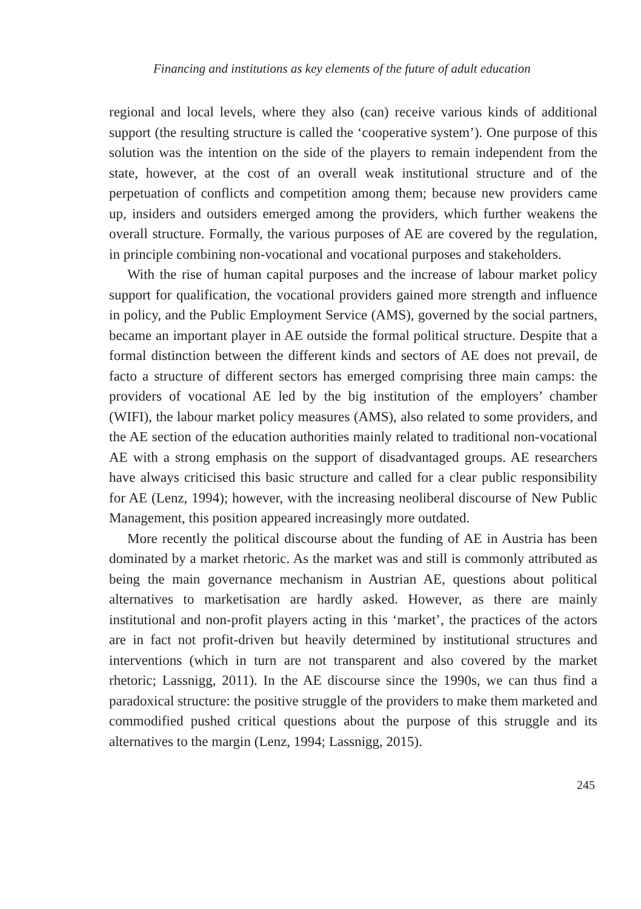Financing and institutions as key elements of the future of adult education
regional and local levels, where they also (can) receive various kinds of additional support (the resulting structure is called the ‘cooperative system’). One purpose of this solution was the intention on the side of the players to remain independent from the state, however, at the cost of an overall weak institutional structure and of the perpetuation of conflicts and competition among them; because new providers came up, insiders and outsiders emerged among the providers, which further weakens the overall structure. Formally, the various purposes of AE are covered by the regulation, in principle combining non-vocational and vocational purposes and stakeholders.
With the rise of human capital purposes and the increase of labour market policy support for qualification, the vocational providers gained more strength and influence in policy, and the Public Employment Service (AMS), governed by the social partners, became an important player in AE outside the formal political structure. Despite that a formal distinction between the different kinds and sectors of AE does not prevail, de facto a structure of different sectors has emerged comprising three main camps: the providers of vocational AE led by the big institution of the employers’ chamber (WIFI), the labour market policy measures (AMS), also related to some providers, and the AE section of the education authorities mainly related to traditional non-vocational AE with a strong emphasis on the support of disadvantaged groups. AE researchers have always criticised this basic structure and called for a clear public responsibility for AE (Lenz, 1994); however, with the increasing neoliberal discourse of New Public Management, this position appeared increasingly more outdated.
More recently the political discourse about the funding of AE in Austria has been dominated by a market rhetoric. As the market was and still is commonly attributed as being the main governance mechanism in Austrian AE, questions about political alternatives to marketisation are hardly asked. However, as there are mainly institutional and non-profit players acting in this ‘market’, the practices of the actors are in fact not profit-driven but heavily determined by institutional structures and interventions (which in turn are not transparent and also covered by the market rhetoric; Lassnigg, 2011). In the AE discourse since the 1990s, we can thus find a paradoxical structure: the positive struggle of the providers to make them marketed and commodified pushed critical questions about the purpose of this struggle and its alternatives to the margin (Lenz, 1994; Lassnigg, 2015).
245